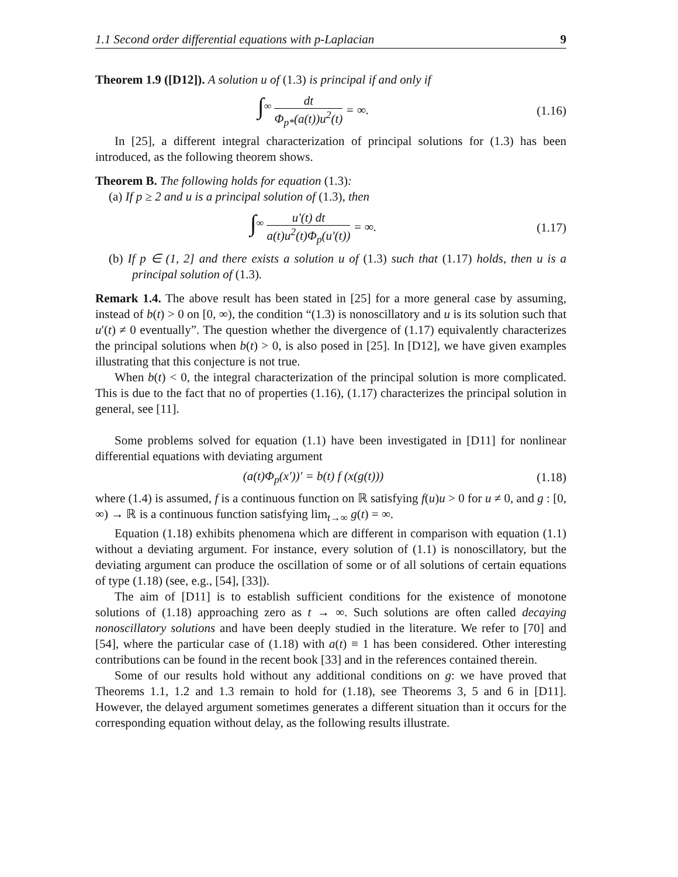1.1 Second order differential equations with p-Laplacian 9
Theorem 1.9 ([D12]). A solution u of (1.3) is principal if and only if
∫<sup>∞</sup> dt Φ<sub>p*</sub>(a(t))u<sup>2</sup>(t) = ∞.
(1.16)
In [25], a different integral characterization of principal solutions for (1.3) has been introduced, as the following theorem shows.
Theorem B. The following holds for equation (1.3):
(a) If p ≥ 2 and u is a principal solution of (1.3), then
∫<sup>∞</sup> u′(t) dt a(t)u<sup>2</sup>(t)Φ<sub>p</sub>(u′(t)) = ∞.
(1.17)
(b) If p ∈ (1, 2] and there exists a solution u of (1.3) such that (1.17) holds, then u is a principal solution of (1.3).
Remark 1.4. The above result has been stated in [25] for a more general case by assuming, instead of b(t) > 0 on [0, ∞), the condition “(1.3) is nonoscillatory and u is its solution such that u′(t) ≠ 0 eventually”. The question whether the divergence of (1.17) equivalently characterizes the principal solutions when b(t) > 0, is also posed in [25]. In [D12], we have given examples illustrating that this conjecture is not true.
When b(t) < 0, the integral characterization of the principal solution is more complicated. This is due to the fact that no of properties (1.16), (1.17) characterizes the principal solution in general, see [11].
Some problems solved for equation (1.1) have been investigated in [D11] for nonlinear differential equations with deviating argument
(a(t)Φ<sub>p</sub>(x′))′ = b(t) f (x(g(t)))
(1.18)
where (1.4) is assumed, f is a continuous function on ℝ satisfying f(u)u > 0 for u ≠ 0, and g : [0, ∞) → ℝ is a continuous function satisfying lim<sub>t→∞</sub> g(t) = ∞.
Equation (1.18) exhibits phenomena which are different in comparison with equation (1.1) without a deviating argument. For instance, every solution of (1.1) is nonoscillatory, but the deviating argument can produce the oscillation of some or of all solutions of certain equations of type (1.18) (see, e.g., [54], [33]).
The aim of [D11] is to establish sufficient conditions for the existence of monotone solutions of (1.18) approaching zero as t → ∞. Such solutions are often called decaying nonoscillatory solutions and have been deeply studied in the literature. We refer to [70] and [54], where the particular case of (1.18) with a(t) ≡ 1 has been considered. Other interesting contributions can be found in the recent book [33] and in the references contained therein.
Some of our results hold without any additional conditions on g: we have proved that Theorems 1.1, 1.2 and 1.3 remain to hold for (1.18), see Theorems 3, 5 and 6 in [D11]. However, the delayed argument sometimes generates a different situation than it occurs for the corresponding equation without delay, as the following results illustrate.